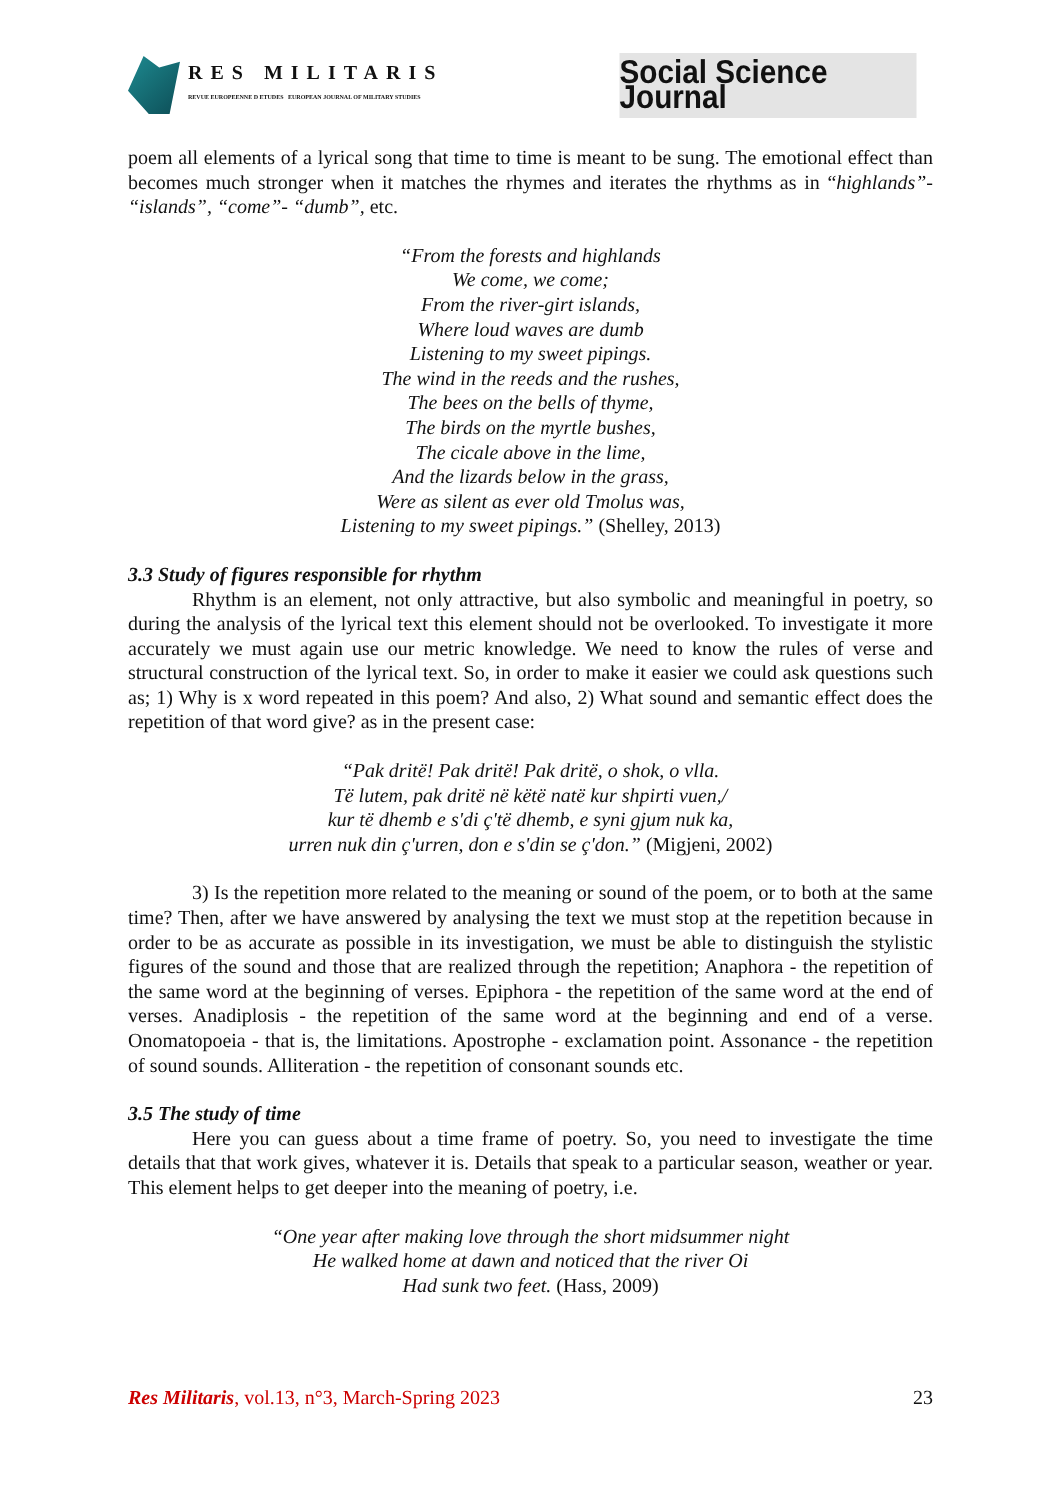RES MILITARIS
REVUE EUROPEENNE D ETUDES EUROPEAN JOURNAL OF MILITARY STUDIES
Social Science Journal
poem all elements of a lyrical song that time to time is meant to be sung. The emotional effect than becomes much stronger when it matches the rhymes and iterates the rhythms as in “highlands”- “islands”, “come”- “dumb”, etc.
“From the forests and highlands
We come, we come;
From the river-girt islands,
Where loud waves are dumb
Listening to my sweet pipings.
The wind in the reeds and the rushes,
The bees on the bells of thyme,
The birds on the myrtle bushes,
The cicale above in the lime,
And the lizards below in the grass,
Were as silent as ever old Tmolus was,
Listening to my sweet pipings.” (Shelley, 2013)
3.3 Study of figures responsible for rhythm
Rhythm is an element, not only attractive, but also symbolic and meaningful in poetry, so during the analysis of the lyrical text this element should not be overlooked. To investigate it more accurately we must again use our metric knowledge. We need to know the rules of verse and structural construction of the lyrical text. So, in order to make it easier we could ask questions such as; 1) Why is x word repeated in this poem? And also, 2) What sound and semantic effect does the repetition of that word give? as in the present case:
“Pak dritë! Pak dritë! Pak dritë, o shok, o vlla.
Të lutem, pak dritë në këtë natë kur shpirti vuen,/
kur të dhemb e s'di ç'të dhemb, e syni gjum nuk ka,
urren nuk din ç'urren, don e s'din se ç'don.” (Migjeni, 2002)
3) Is the repetition more related to the meaning or sound of the poem, or to both at the same time? Then, after we have answered by analysing the text we must stop at the repetition because in order to be as accurate as possible in its investigation, we must be able to distinguish the stylistic figures of the sound and those that are realized through the repetition; Anaphora - the repetition of the same word at the beginning of verses. Epiphora - the repetition of the same word at the end of verses. Anadiplosis - the repetition of the same word at the beginning and end of a verse. Onomatopoeia - that is, the limitations. Apostrophe - exclamation point. Assonance - the repetition of sound sounds. Alliteration - the repetition of consonant sounds etc.
3.5 The study of time
Here you can guess about a time frame of poetry. So, you need to investigate the time details that that work gives, whatever it is. Details that speak to a particular season, weather or year. This element helps to get deeper into the meaning of poetry, i.e.
“One year after making love through the short midsummer night
He walked home at dawn and noticed that the river Oi
Had sunk two feet. (Hass, 2009)
Res Militaris, vol.13, n°3, March-Spring 2023
23